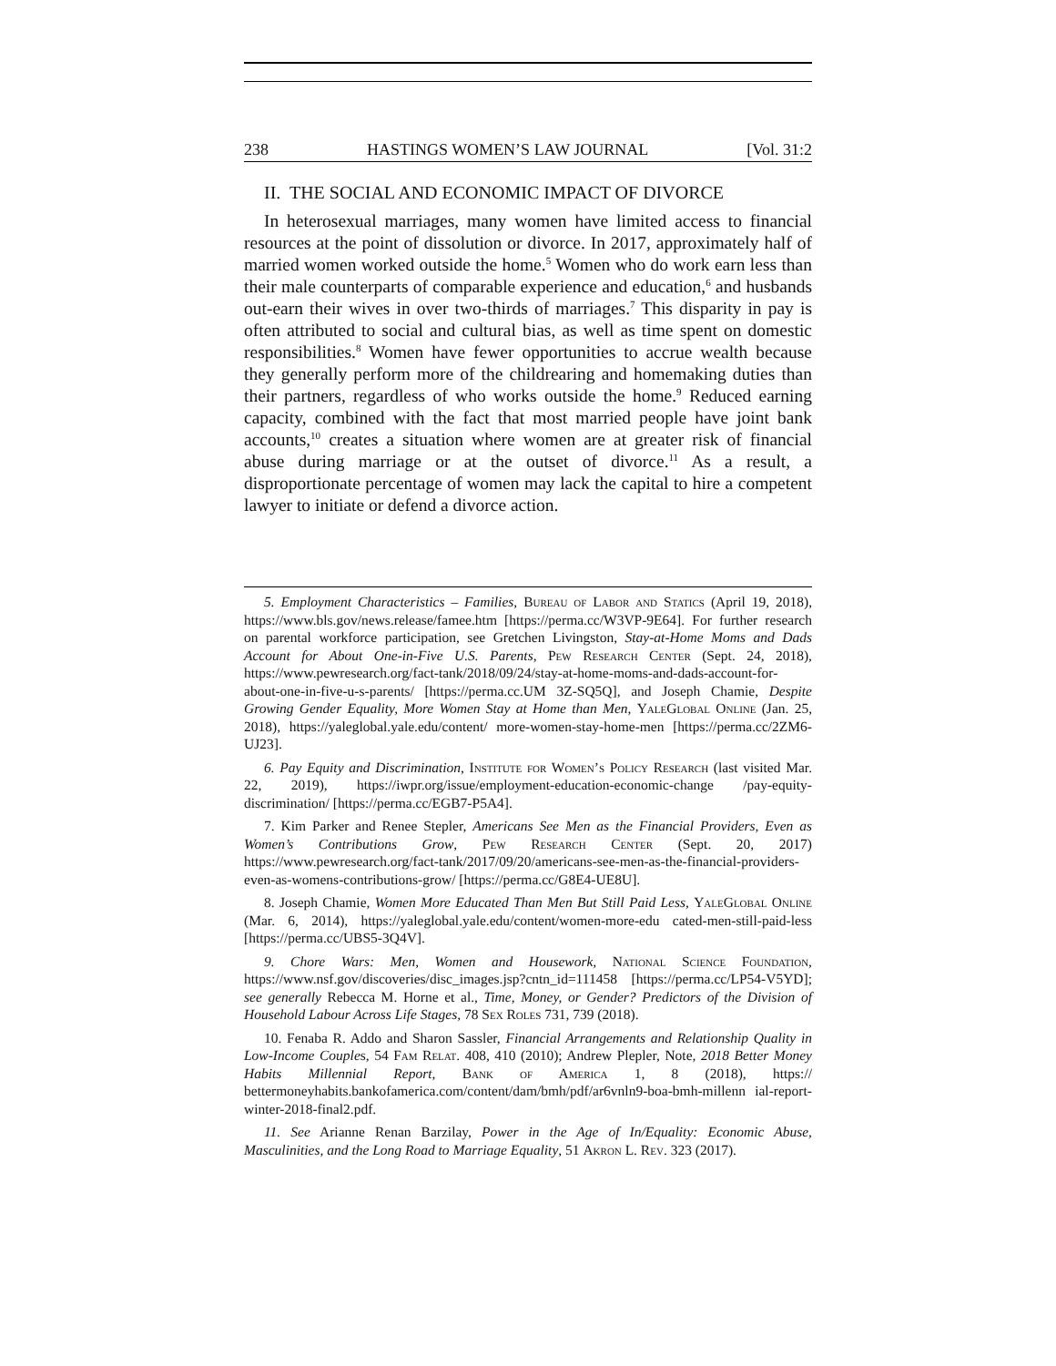238 HASTINGS WOMEN’S LAW JOURNAL [Vol. 31:2
II. THE SOCIAL AND ECONOMIC IMPACT OF DIVORCE
In heterosexual marriages, many women have limited access to financial resources at the point of dissolution or divorce. In 2017, approximately half of married women worked outside the home.<sup>5</sup> Women who do work earn less than their male counterparts of comparable experience and education,<sup>6</sup> and husbands out-earn their wives in over two-thirds of marriages.<sup>7</sup> This disparity in pay is often attributed to social and cultural bias, as well as time spent on domestic responsibilities.<sup>8</sup> Women have fewer opportunities to accrue wealth because they generally perform more of the childrearing and homemaking duties than their partners, regardless of who works outside the home.<sup>9</sup> Reduced earning capacity, combined with the fact that most married people have joint bank accounts,<sup>10</sup> creates a situation where women are at greater risk of financial abuse during marriage or at the outset of divorce.<sup>11</sup> As a result, a disproportionate percentage of women may lack the capital to hire a competent lawyer to initiate or defend a divorce action.
5. Employment Characteristics – Families, Bureau of Labor and Statics (April 19, 2018), https://www.bls.gov/news.release/famee.htm [https://perma.cc/W3VP-9E64]. For further research on parental workforce participation, see Gretchen Livingston, Stay-at-Home Moms and Dads Account for About One-in-Five U.S. Parents, Pew Research Center (Sept. 24, 2018), https://www.pewresearch.org/fact-tank/2018/09/24/stay-at-home-moms-and-dads-account-for-about-one-in-five-u-s-parents/ [https://perma.cc.UM 3Z-SQ5Q], and Joseph Chamie, Despite Growing Gender Equality, More Women Stay at Home than Men, YaleGlobal Online (Jan. 25, 2018), https://yaleglobal.yale.edu/content/ more-women-stay-home-men [https://perma.cc/2ZM6-UJ23].
6. Pay Equity and Discrimination, Institute for Women’s Policy Research (last visited Mar. 22, 2019), https://iwpr.org/issue/employment-education-economic-change /pay-equity-discrimination/ [https://perma.cc/EGB7-P5A4].
7. Kim Parker and Renee Stepler, Americans See Men as the Financial Providers, Even as Women’s Contributions Grow, Pew Research Center (Sept. 20, 2017) https://www.pewresearch.org/fact-tank/2017/09/20/americans-see-men-as-the-financial-providers-even-as-womens-contributions-grow/ [https://perma.cc/G8E4-UE8U].
8. Joseph Chamie, Women More Educated Than Men But Still Paid Less, YaleGlobal Online (Mar. 6, 2014), https://yaleglobal.yale.edu/content/women-more-edu cated-men-still-paid-less [https://perma.cc/UBS5-3Q4V].
9. Chore Wars: Men, Women and Housework, National Science Foundation, https://www.nsf.gov/discoveries/disc_images.jsp?cntn_id=111458 [https://perma.cc/LP54-V5YD]; see generally Rebecca M. Horne et al., Time, Money, or Gender? Predictors of the Division of Household Labour Across Life Stages, 78 Sex Roles 731, 739 (2018).
10. Fenaba R. Addo and Sharon Sassler, Financial Arrangements and Relationship Quality in Low-Income Couples, 54 Fam Relat. 408, 410 (2010); Andrew Plepler, Note, 2018 Better Money Habits Millennial Report, Bank of America 1, 8 (2018), https:// bettermoneyhabits.bankofamerica.com/content/dam/bmh/pdf/ar6vnln9-boa-bmh-millenn ial-report-winter-2018-final2.pdf.
11. See Arianne Renan Barzilay, Power in the Age of In/Equality: Economic Abuse, Masculinities, and the Long Road to Marriage Equality, 51 Akron L. Rev. 323 (2017).